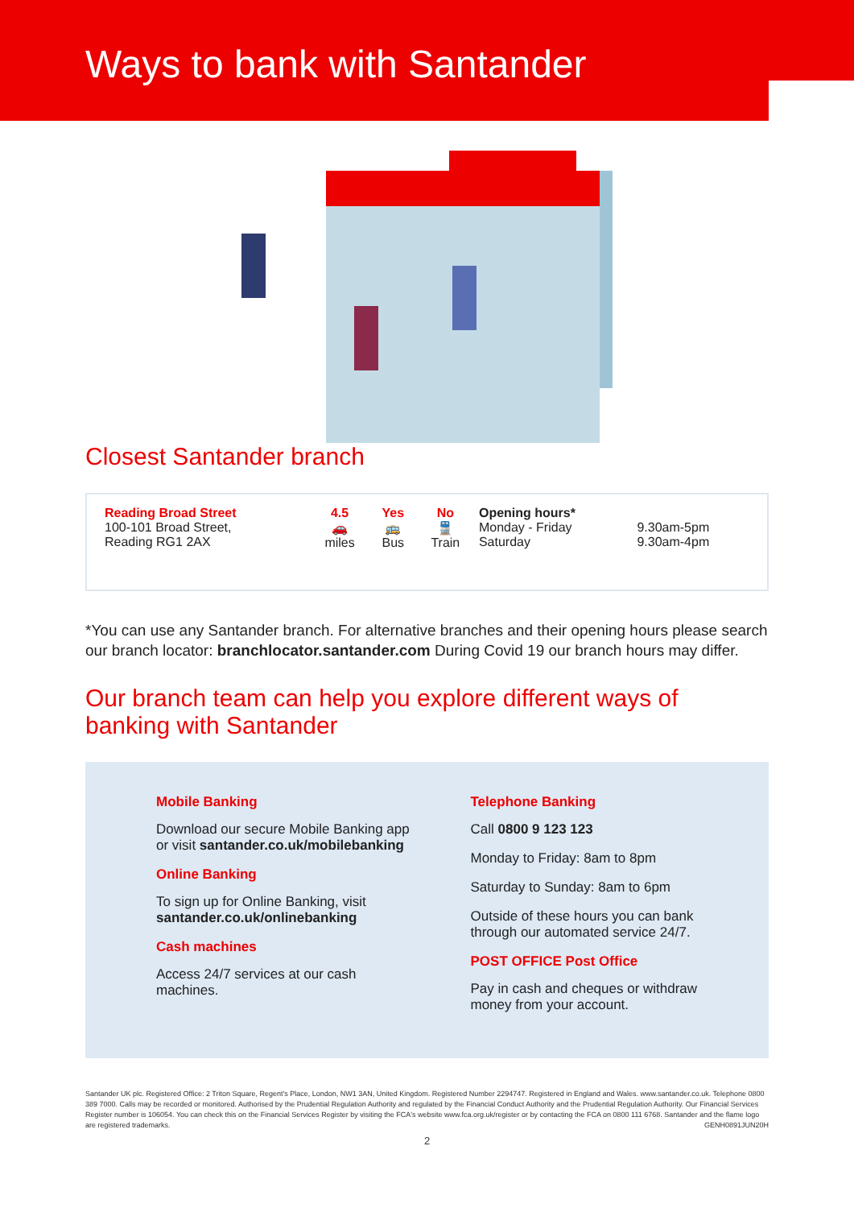Ways to bank with Santander
Closest Santander branch
| Reading Broad Street 100-101 Broad Street, Reading RG1 2AX | 4.5 🚗 miles | Yes 🚌 Bus | No 🚆 Train | Opening hours* Monday - Friday Saturday | 9.30am-5pm 9.30am-4pm |
*You can use any Santander branch. For alternative branches and their opening hours please search our branch locator: branchlocator.santander.com During Covid 19 our branch hours may differ.
Our branch team can help you explore different ways of banking with Santander
Mobile Banking
Download our secure Mobile Banking app or visit santander.co.uk/mobilebanking
Online Banking
To sign up for Online Banking, visit santander.co.uk/onlinebanking
Cash machines
Access 24/7 services at our cash machines.
Telephone Banking
Call 0800 9 123 123
Monday to Friday: 8am to 8pm
Saturday to Sunday: 8am to 6pm
Outside of these hours you can bank through our automated service 24/7.
POST OFFICE Post Office
Pay in cash and cheques or withdraw money from your account.
Santander UK plc. Registered Office: 2 Triton Square, Regent's Place, London, NW1 3AN, United Kingdom. Registered Number 2294747. Registered in England and Wales. www.santander.co.uk. Telephone 0800 389 7000. Calls may be recorded or monitored. Authorised by the Prudential Regulation Authority and regulated by the Financial Conduct Authority and the Prudential Regulation Authority. Our Financial Services Register number is 106054. You can check this on the Financial Services Register by visiting the FCA's website www.fca.org.uk/register or by contacting the FCA on 0800 111 6768. Santander and the flame logo are registered trademarks. GENH0891JUN20H
2